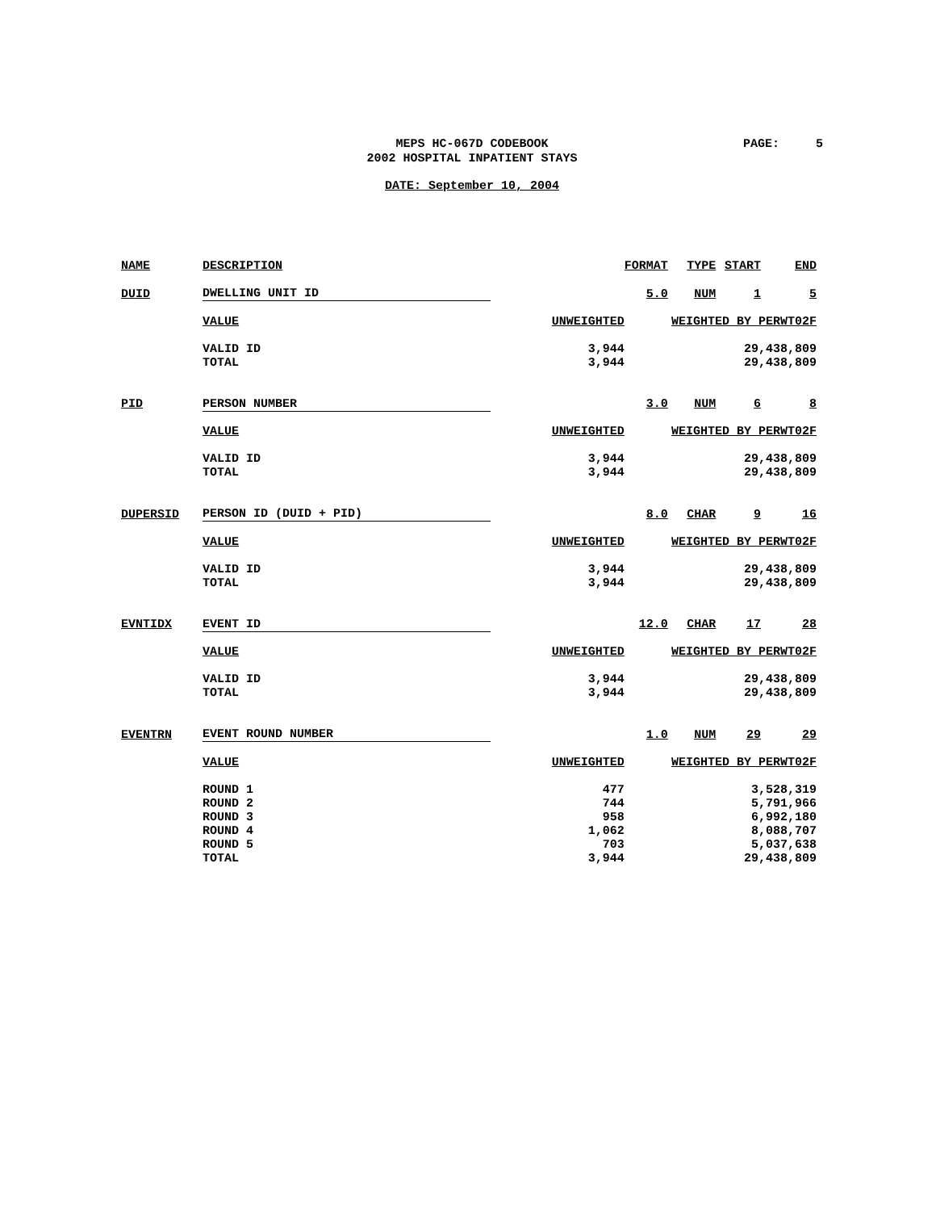MEPS HC-067D CODEBOOK
2002 HOSPITAL INPATIENT STAYS
PAGE: 5
DATE: September 10, 2004
| NAME | DESCRIPTION | | FORMAT | TYPE | START | END |
| DUID | DWELLING UNIT ID | | 5.0 | NUM | 1 | 5 |
| | VALUE | UNWEIGHTED | WEIGHTED BY PERWT02F | | | |
| | VALID ID | 3,944 | 29,438,809 | | | |
| | TOTAL | 3,944 | 29,438,809 | | | |
| PID | PERSON NUMBER | | 3.0 | NUM | 6 | 8 |
| | VALUE | UNWEIGHTED | WEIGHTED BY PERWT02F | | | |
| | VALID ID | 3,944 | 29,438,809 | | | |
| | TOTAL | 3,944 | 29,438,809 | | | |
| DUPERSID | PERSON ID (DUID + PID) | | 8.0 | CHAR | 9 | 16 |
| | VALUE | UNWEIGHTED | WEIGHTED BY PERWT02F | | | |
| | VALID ID | 3,944 | 29,438,809 | | | |
| | TOTAL | 3,944 | 29,438,809 | | | |
| EVNTIDX | EVENT ID | | 12.0 | CHAR | 17 | 28 |
| | VALUE | UNWEIGHTED | WEIGHTED BY PERWT02F | | | |
| | VALID ID | 3,944 | 29,438,809 | | | |
| | TOTAL | 3,944 | 29,438,809 | | | |
| EVENTRN | EVENT ROUND NUMBER | | 1.0 | NUM | 29 | 29 |
| | VALUE | UNWEIGHTED | WEIGHTED BY PERWT02F | | | |
| | ROUND 1 | 477 | 3,528,319 | | | |
| | ROUND 2 | 744 | 5,791,966 | | | |
| | ROUND 3 | 958 | 6,992,180 | | | |
| | ROUND 4 | 1,062 | 8,088,707 | | | |
| | ROUND 5 | 703 | 5,037,638 | | | |
| | TOTAL | 3,944 | 29,438,809 | | | |